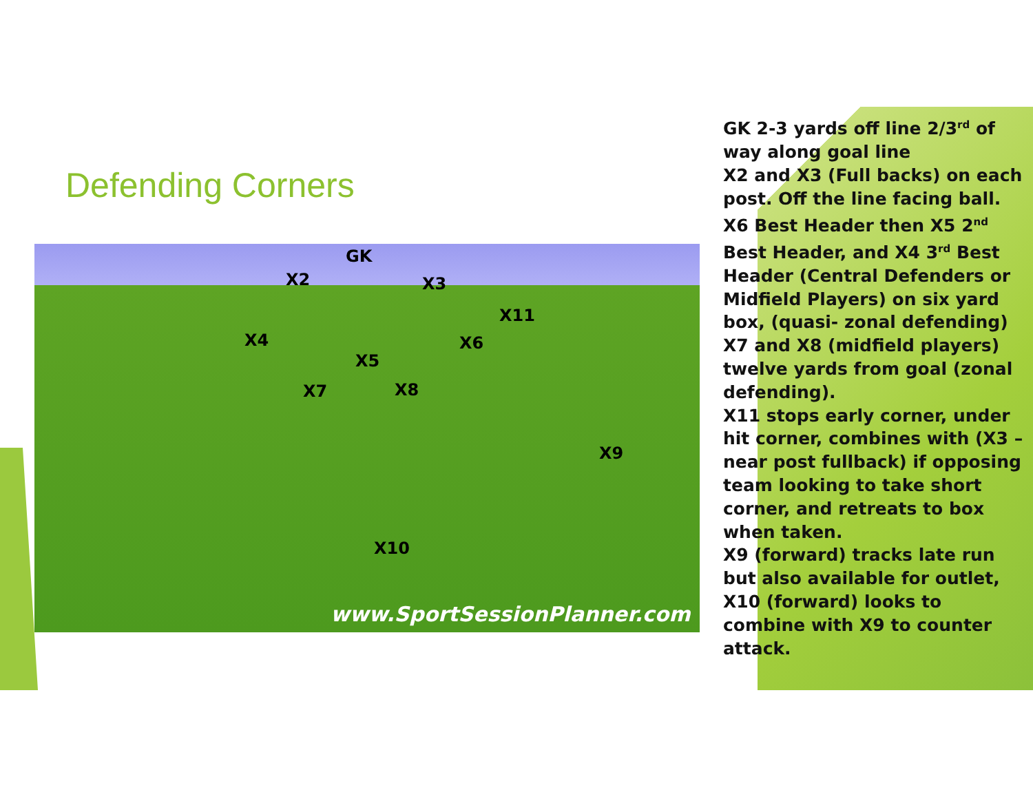Defending Corners
GK
X2 X3
X11
X4 X6
X5
X7 X8
X9
X10
www.SportSessionPlanner.com
GK 2-3 yards off line 2/3<sup>rd</sup> of way along goal line
X2 and X3 (Full backs) on each post. Off the line facing ball. X6 Best Header then X5 2<sup>nd</sup> Best Header, and X4 3<sup>rd</sup> Best Header (Central Defenders or Midfield Players) on six yard box, (quasi- zonal defending)
X7 and X8 (midfield players) twelve yards from goal (zonal defending).
X11 stops early corner, under hit corner, combines with (X3 – near post fullback) if opposing team looking to take short corner, and retreats to box when taken.
X9 (forward) tracks late run but also available for outlet, X10 (forward) looks to combine with X9 to counter attack.